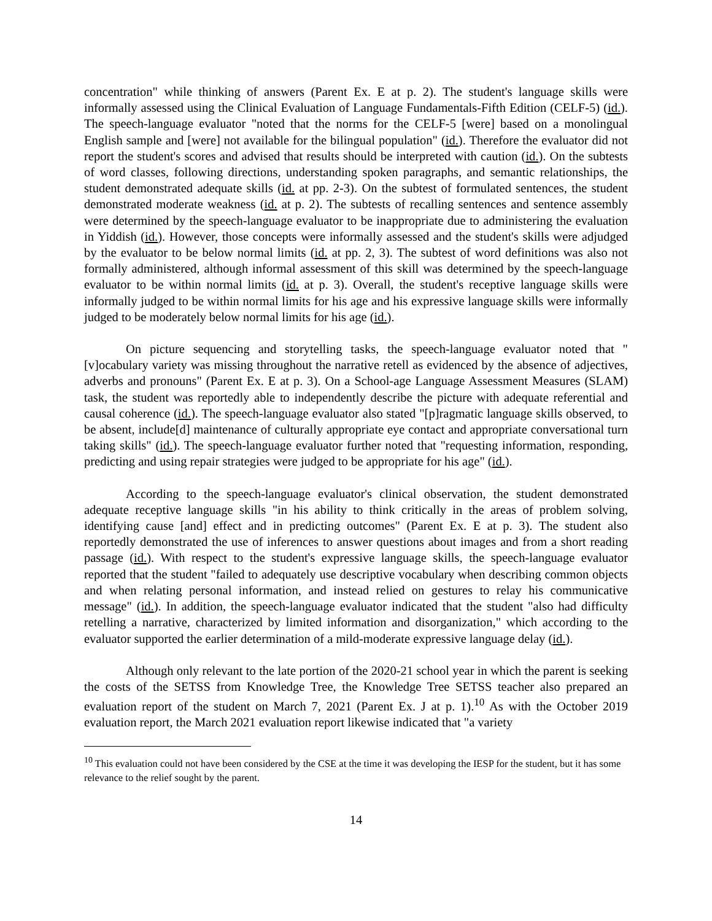concentration" while thinking of answers (Parent Ex. E at p. 2). The student's language skills were informally assessed using the Clinical Evaluation of Language Fundamentals-Fifth Edition (CELF-5) (id.). The speech-language evaluator "noted that the norms for the CELF-5 [were] based on a monolingual English sample and [were] not available for the bilingual population" (id.). Therefore the evaluator did not report the student's scores and advised that results should be interpreted with caution (id.). On the subtests of word classes, following directions, understanding spoken paragraphs, and semantic relationships, the student demonstrated adequate skills (id. at pp. 2-3). On the subtest of formulated sentences, the student demonstrated moderate weakness (id. at p. 2). The subtests of recalling sentences and sentence assembly were determined by the speech-language evaluator to be inappropriate due to administering the evaluation in Yiddish (id.). However, those concepts were informally assessed and the student's skills were adjudged by the evaluator to be below normal limits (id. at pp. 2, 3). The subtest of word definitions was also not formally administered, although informal assessment of this skill was determined by the speech-language evaluator to be within normal limits (id. at p. 3). Overall, the student's receptive language skills were informally judged to be within normal limits for his age and his expressive language skills were informally judged to be moderately below normal limits for his age (id.).
On picture sequencing and storytelling tasks, the speech-language evaluator noted that "[v]ocabulary variety was missing throughout the narrative retell as evidenced by the absence of adjectives, adverbs and pronouns" (Parent Ex. E at p. 3). On a School-age Language Assessment Measures (SLAM) task, the student was reportedly able to independently describe the picture with adequate referential and causal coherence (id.). The speech-language evaluator also stated "[p]ragmatic language skills observed, to be absent, include[d] maintenance of culturally appropriate eye contact and appropriate conversational turn taking skills" (id.). The speech-language evaluator further noted that "requesting information, responding, predicting and using repair strategies were judged to be appropriate for his age" (id.).
According to the speech-language evaluator's clinical observation, the student demonstrated adequate receptive language skills "in his ability to think critically in the areas of problem solving, identifying cause [and] effect and in predicting outcomes" (Parent Ex. E at p. 3). The student also reportedly demonstrated the use of inferences to answer questions about images and from a short reading passage (id.). With respect to the student's expressive language skills, the speech-language evaluator reported that the student "failed to adequately use descriptive vocabulary when describing common objects and when relating personal information, and instead relied on gestures to relay his communicative message" (id.). In addition, the speech-language evaluator indicated that the student "also had difficulty retelling a narrative, characterized by limited information and disorganization," which according to the evaluator supported the earlier determination of a mild-moderate expressive language delay (id.).
Although only relevant to the late portion of the 2020-21 school year in which the parent is seeking the costs of the SETSS from Knowledge Tree, the Knowledge Tree SETSS teacher also prepared an evaluation report of the student on March 7, 2021 (Parent Ex. J at p. 1).<sup>10</sup> As with the October 2019 evaluation report, the March 2021 evaluation report likewise indicated that "a variety
<sup>10</sup> This evaluation could not have been considered by the CSE at the time it was developing the IESP for the student, but it has some relevance to the relief sought by the parent.
14